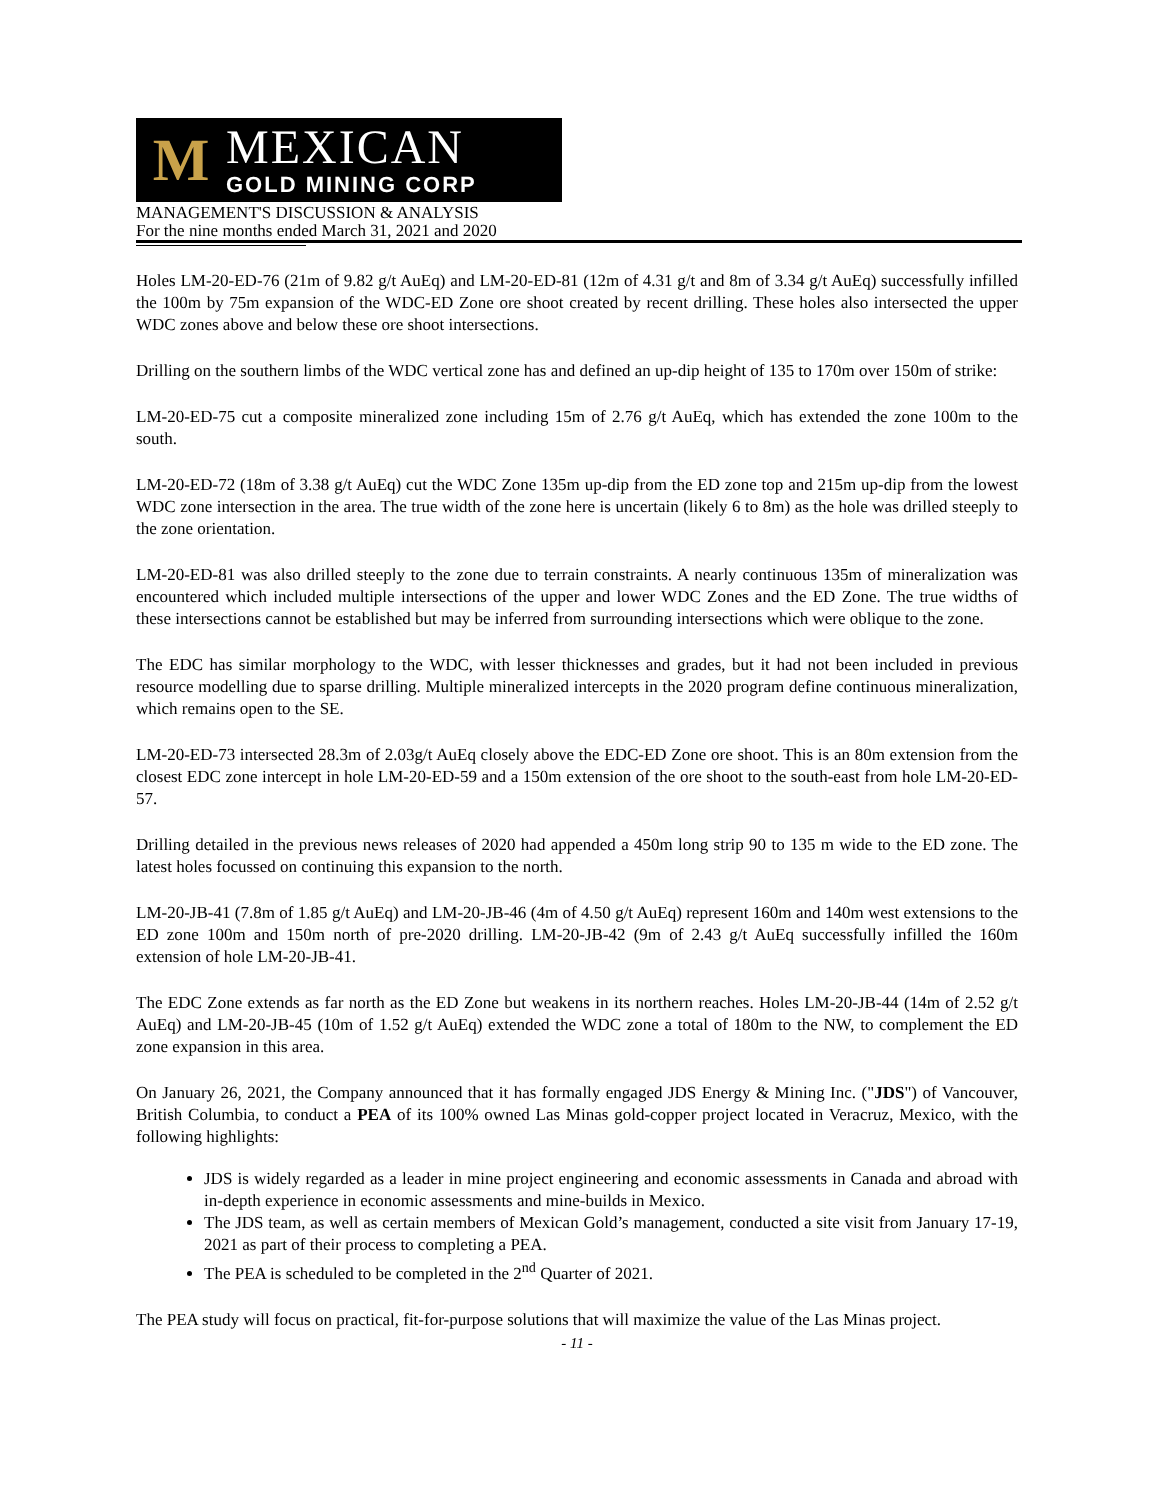M
MEXICAN
GOLD MINING CORP
MANAGEMENT'S DISCUSSION & ANALYSIS
For the nine months ended March 31, 2021 and 2020
Holes LM-20-ED-76 (21m of 9.82 g/t AuEq) and LM-20-ED-81 (12m of 4.31 g/t and 8m of 3.34 g/t AuEq) successfully infilled the 100m by 75m expansion of the WDC-ED Zone ore shoot created by recent drilling. These holes also intersected the upper WDC zones above and below these ore shoot intersections.
Drilling on the southern limbs of the WDC vertical zone has and defined an up-dip height of 135 to 170m over 150m of strike:
LM-20-ED-75 cut a composite mineralized zone including 15m of 2.76 g/t AuEq, which has extended the zone 100m to the south.
LM-20-ED-72 (18m of 3.38 g/t AuEq) cut the WDC Zone 135m up-dip from the ED zone top and 215m up-dip from the lowest WDC zone intersection in the area. The true width of the zone here is uncertain (likely 6 to 8m) as the hole was drilled steeply to the zone orientation.
LM-20-ED-81 was also drilled steeply to the zone due to terrain constraints. A nearly continuous 135m of mineralization was encountered which included multiple intersections of the upper and lower WDC Zones and the ED Zone. The true widths of these intersections cannot be established but may be inferred from surrounding intersections which were oblique to the zone.
The EDC has similar morphology to the WDC, with lesser thicknesses and grades, but it had not been included in previous resource modelling due to sparse drilling. Multiple mineralized intercepts in the 2020 program define continuous mineralization, which remains open to the SE.
LM-20-ED-73 intersected 28.3m of 2.03g/t AuEq closely above the EDC-ED Zone ore shoot. This is an 80m extension from the closest EDC zone intercept in hole LM-20-ED-59 and a 150m extension of the ore shoot to the south-east from hole LM-20-ED-57.
Drilling detailed in the previous news releases of 2020 had appended a 450m long strip 90 to 135 m wide to the ED zone. The latest holes focussed on continuing this expansion to the north.
LM-20-JB-41 (7.8m of 1.85 g/t AuEq) and LM-20-JB-46 (4m of 4.50 g/t AuEq) represent 160m and 140m west extensions to the ED zone 100m and 150m north of pre-2020 drilling. LM-20-JB-42 (9m of 2.43 g/t AuEq successfully infilled the 160m extension of hole LM-20-JB-41.
The EDC Zone extends as far north as the ED Zone but weakens in its northern reaches. Holes LM-20-JB-44 (14m of 2.52 g/t AuEq) and LM-20-JB-45 (10m of 1.52 g/t AuEq) extended the WDC zone a total of 180m to the NW, to complement the ED zone expansion in this area.
On January 26, 2021, the Company announced that it has formally engaged JDS Energy & Mining Inc. ("JDS") of Vancouver, British Columbia, to conduct a PEA of its 100% owned Las Minas gold-copper project located in Veracruz, Mexico, with the following highlights:
JDS is widely regarded as a leader in mine project engineering and economic assessments in Canada and abroad with in-depth experience in economic assessments and mine-builds in Mexico.
The JDS team, as well as certain members of Mexican Gold’s management, conducted a site visit from January 17-19, 2021 as part of their process to completing a PEA.
The PEA is scheduled to be completed in the 2<sup>nd</sup> Quarter of 2021.
The PEA study will focus on practical, fit-for-purpose solutions that will maximize the value of the Las Minas project.
- 11 -